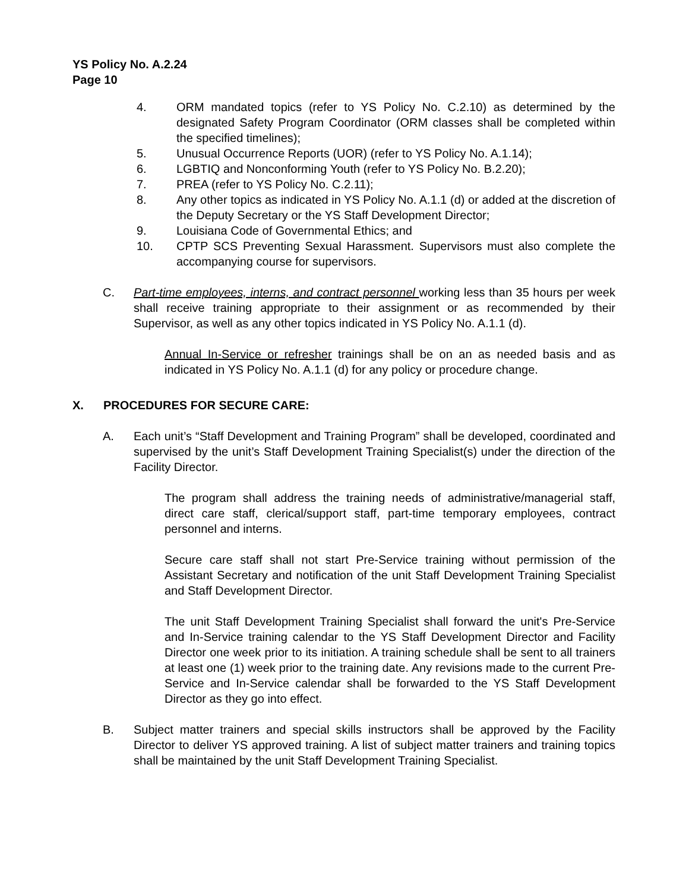YS Policy No. A.2.24
Page 10
4. ORM mandated topics (refer to YS Policy No. C.2.10) as determined by the designated Safety Program Coordinator (ORM classes shall be completed within the specified timelines);
5. Unusual Occurrence Reports (UOR) (refer to YS Policy No. A.1.14);
6. LGBTIQ and Nonconforming Youth (refer to YS Policy No. B.2.20);
7. PREA (refer to YS Policy No. C.2.11);
8. Any other topics as indicated in YS Policy No. A.1.1 (d) or added at the discretion of the Deputy Secretary or the YS Staff Development Director;
9. Louisiana Code of Governmental Ethics; and
10. CPTP SCS Preventing Sexual Harassment. Supervisors must also complete the accompanying course for supervisors.
C. Part-time employees, interns, and contract personnel working less than 35 hours per week shall receive training appropriate to their assignment or as recommended by their Supervisor, as well as any other topics indicated in YS Policy No. A.1.1 (d).
Annual In-Service or refresher trainings shall be on an as needed basis and as indicated in YS Policy No. A.1.1 (d) for any policy or procedure change.
X. PROCEDURES FOR SECURE CARE:
A. Each unit’s “Staff Development and Training Program” shall be developed, coordinated and supervised by the unit’s Staff Development Training Specialist(s) under the direction of the Facility Director.
The program shall address the training needs of administrative/managerial staff, direct care staff, clerical/support staff, part-time temporary employees, contract personnel and interns.
Secure care staff shall not start Pre-Service training without permission of the Assistant Secretary and notification of the unit Staff Development Training Specialist and Staff Development Director.
The unit Staff Development Training Specialist shall forward the unit's Pre-Service and In-Service training calendar to the YS Staff Development Director and Facility Director one week prior to its initiation. A training schedule shall be sent to all trainers at least one (1) week prior to the training date. Any revisions made to the current Pre-Service and In-Service calendar shall be forwarded to the YS Staff Development Director as they go into effect.
B. Subject matter trainers and special skills instructors shall be approved by the Facility Director to deliver YS approved training. A list of subject matter trainers and training topics shall be maintained by the unit Staff Development Training Specialist.